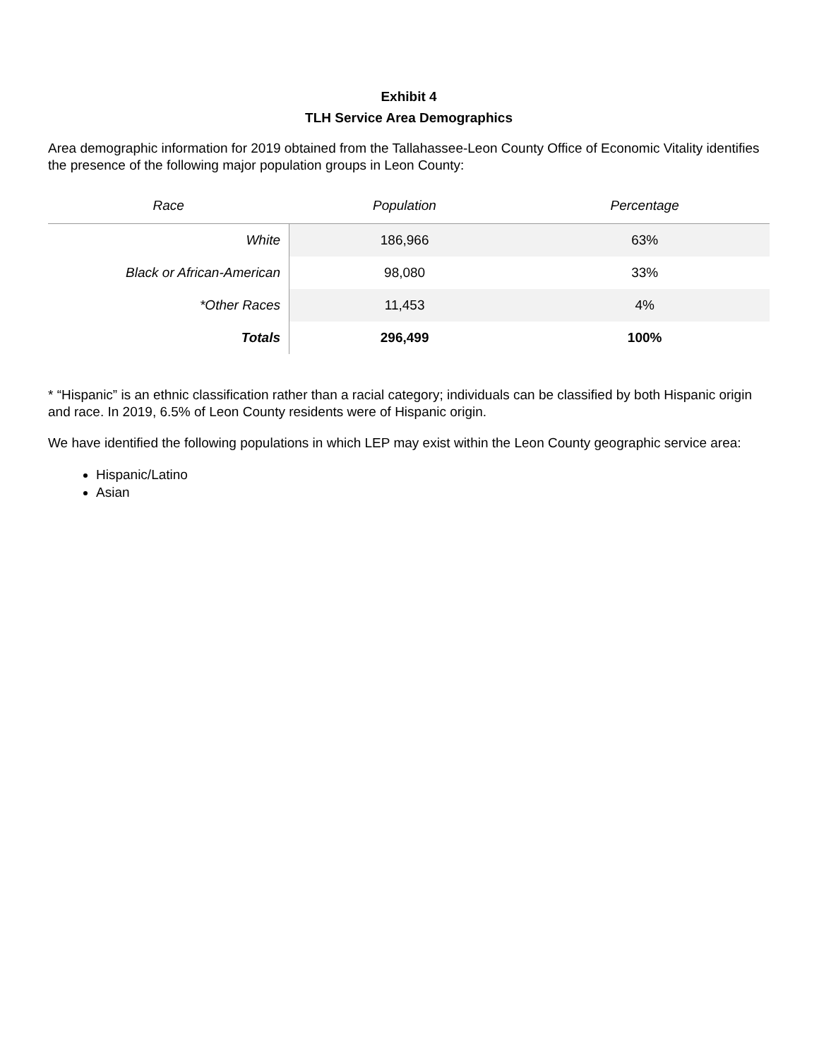Exhibit 4
TLH Service Area Demographics
Area demographic information for 2019 obtained from the Tallahassee-Leon County Office of Economic Vitality identifies the presence of the following major population groups in Leon County:
| Race | Population | Percentage |
| --- | --- | --- |
| White | 186,966 | 63% |
| Black or African-American | 98,080 | 33% |
| *Other Races | 11,453 | 4% |
| Totals | 296,499 | 100% |
* “Hispanic” is an ethnic classification rather than a racial category; individuals can be classified by both Hispanic origin and race. In 2019, 6.5% of Leon County residents were of Hispanic origin.
We have identified the following populations in which LEP may exist within the Leon County geographic service area:
Hispanic/Latino
Asian